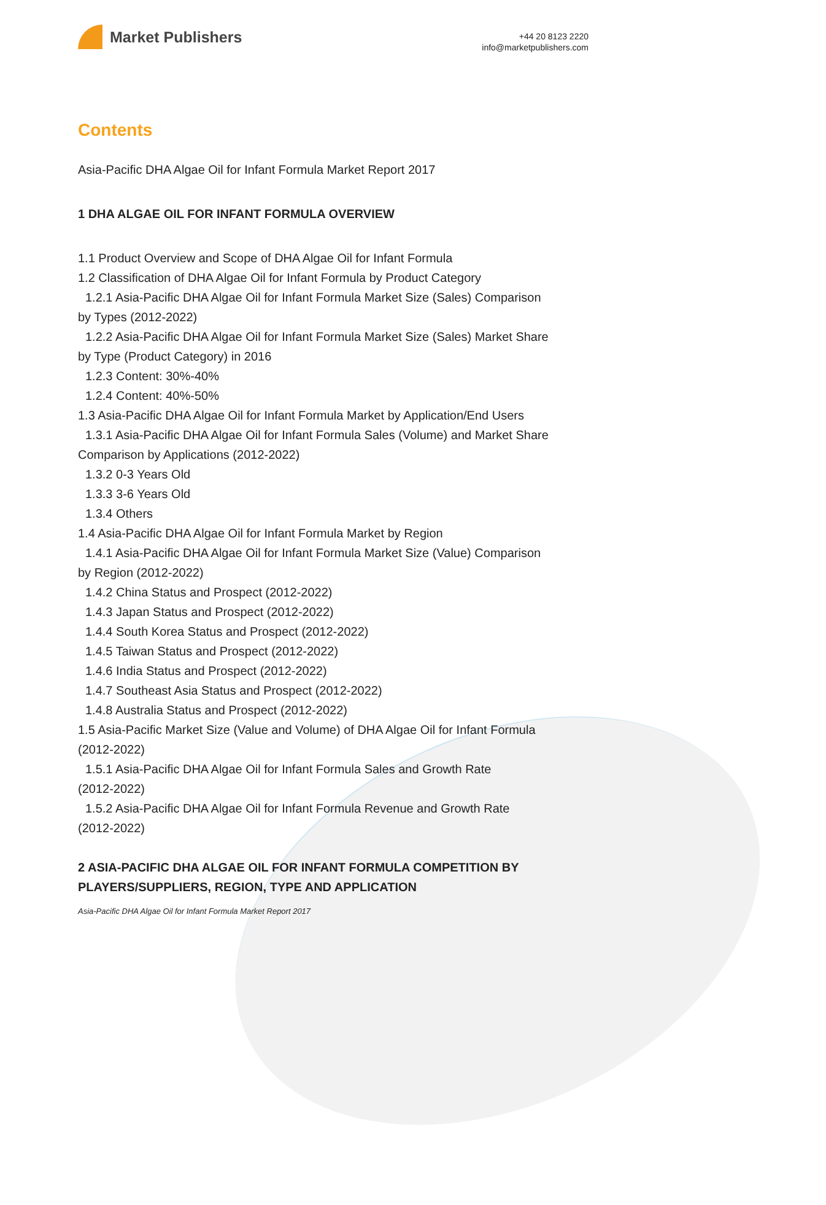Market Publishers
+44 20 8123 2220
info@marketpublishers.com
Contents
Asia-Pacific DHA Algae Oil for Infant Formula Market Report 2017
1 DHA ALGAE OIL FOR INFANT FORMULA OVERVIEW
1.1 Product Overview and Scope of DHA Algae Oil for Infant Formula
1.2 Classification of DHA Algae Oil for Infant Formula by Product Category
1.2.1 Asia-Pacific DHA Algae Oil for Infant Formula Market Size (Sales) Comparison
by Types (2012-2022)
1.2.2 Asia-Pacific DHA Algae Oil for Infant Formula Market Size (Sales) Market Share
by Type (Product Category) in 2016
1.2.3 Content: 30%-40%
1.2.4 Content: 40%-50%
1.3 Asia-Pacific DHA Algae Oil for Infant Formula Market by Application/End Users
1.3.1 Asia-Pacific DHA Algae Oil for Infant Formula Sales (Volume) and Market Share
Comparison by Applications (2012-2022)
1.3.2 0-3 Years Old
1.3.3 3-6 Years Old
1.3.4 Others
1.4 Asia-Pacific DHA Algae Oil for Infant Formula Market by Region
1.4.1 Asia-Pacific DHA Algae Oil for Infant Formula Market Size (Value) Comparison
by Region (2012-2022)
1.4.2 China Status and Prospect (2012-2022)
1.4.3 Japan Status and Prospect (2012-2022)
1.4.4 South Korea Status and Prospect (2012-2022)
1.4.5 Taiwan Status and Prospect (2012-2022)
1.4.6 India Status and Prospect (2012-2022)
1.4.7 Southeast Asia Status and Prospect (2012-2022)
1.4.8 Australia Status and Prospect (2012-2022)
1.5 Asia-Pacific Market Size (Value and Volume) of DHA Algae Oil for Infant Formula
(2012-2022)
1.5.1 Asia-Pacific DHA Algae Oil for Infant Formula Sales and Growth Rate
(2012-2022)
1.5.2 Asia-Pacific DHA Algae Oil for Infant Formula Revenue and Growth Rate
(2012-2022)
2 ASIA-PACIFIC DHA ALGAE OIL FOR INFANT FORMULA COMPETITION BY PLAYERS/SUPPLIERS, REGION, TYPE AND APPLICATION
Asia-Pacific DHA Algae Oil for Infant Formula Market Report 2017